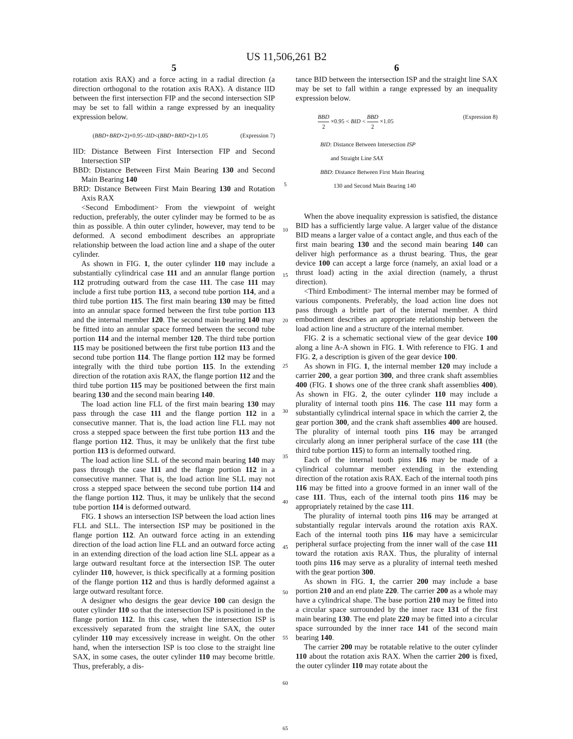US 11,506,261 B2
5
rotation axis RAX) and a force acting in a radial direction (a direction orthogonal to the rotation axis RAX). A distance IID between the first intersection FIP and the second intersection SIP may be set to fall within a range expressed by an inequality expression below.
(BBD+BRD×2)×0.95<IID<(BBD+BRD×2)×1.05 (Expression 7)
IID: Distance Between First Intersection FIP and Second Intersection SIP
BBD: Distance Between First Main Bearing 130 and Second Main Bearing 140
BRD: Distance Between First Main Bearing 130 and Rotation Axis RAX
<Second Embodiment> From the viewpoint of weight reduction, preferably, the outer cylinder may be formed to be as thin as possible. A thin outer cylinder, however, may tend to be deformed. A second embodiment describes an appropriate relationship between the load action line and a shape of the outer cylinder.
As shown in FIG. 1, the outer cylinder 110 may include a substantially cylindrical case 111 and an annular flange portion 112 protruding outward from the case 111. The case 111 may include a first tube portion 113, a second tube portion 114, and a third tube portion 115. The first main bearing 130 may be fitted into an annular space formed between the first tube portion 113 and the internal member 120. The second main bearing 140 may be fitted into an annular space formed between the second tube portion 114 and the internal member 120. The third tube portion 115 may be positioned between the first tube portion 113 and the second tube portion 114. The flange portion 112 may be formed integrally with the third tube portion 115. In the extending direction of the rotation axis RAX, the flange portion 112 and the third tube portion 115 may be positioned between the first main bearing 130 and the second main bearing 140.
The load action line FLL of the first main bearing 130 may pass through the case 111 and the flange portion 112 in a consecutive manner. That is, the load action line FLL may not cross a stepped space between the first tube portion 113 and the flange portion 112. Thus, it may be unlikely that the first tube portion 113 is deformed outward.
The load action line SLL of the second main bearing 140 may pass through the case 111 and the flange portion 112 in a consecutive manner. That is, the load action line SLL may not cross a stepped space between the second tube portion 114 and the flange portion 112. Thus, it may be unlikely that the second tube portion 114 is deformed outward.
FIG. 1 shows an intersection ISP between the load action lines FLL and SLL. The intersection ISP may be positioned in the flange portion 112. An outward force acting in an extending direction of the load action line FLL and an outward force acting in an extending direction of the load action line SLL appear as a large outward resultant force at the intersection ISP. The outer cylinder 110, however, is thick specifically at a forming position of the flange portion 112 and thus is hardly deformed against a large outward resultant force.
A designer who designs the gear device 100 can design the outer cylinder 110 so that the intersection ISP is positioned in the flange portion 112. In this case, when the intersection ISP is excessively separated from the straight line SAX, the outer cylinder 110 may excessively increase in weight. On the other hand, when the intersection ISP is too close to the straight line SAX, in some cases, the outer cylinder 110 may become brittle. Thus, preferably, a dis-
5
10
15
20
25
30
35
40
45
50
55
60
65
6
tance BID between the intersection ISP and the straight line SAX may be set to fall within a range expressed by an inequality expression below.
BBD 2 ×0.95 < BID < BBD 2 ×1.05 (Expression 8)
BID: Distance Between Intersection ISP
and Straight Line SAX
BBD: Distance Between First Main Bearing
130 and Second Main Bearing 140
When the above inequality expression is satisfied, the distance BID has a sufficiently large value. A larger value of the distance BID means a larger value of a contact angle, and thus each of the first main bearing 130 and the second main bearing 140 can deliver high performance as a thrust bearing. Thus, the gear device 100 can accept a large force (namely, an axial load or a thrust load) acting in the axial direction (namely, a thrust direction).
<Third Embodiment> The internal member may be formed of various components. Preferably, the load action line does not pass through a brittle part of the internal member. A third embodiment describes an appropriate relationship between the load action line and a structure of the internal member.
FIG. 2 is a schematic sectional view of the gear device 100 along a line A-A shown in FIG. 1. With reference to FIG. 1 and FIG. 2, a description is given of the gear device 100.
As shown in FIG. 1, the internal member 120 may include a carrier 200, a gear portion 300, and three crank shaft assemblies 400 (FIG. 1 shows one of the three crank shaft assemblies 400). As shown in FIG. 2, the outer cylinder 110 may include a plurality of internal tooth pins 116. The case 111 may form a substantially cylindrical internal space in which the carrier 2, the gear portion 300, and the crank shaft assemblies 400 are housed. The plurality of internal tooth pins 116 may be arranged circularly along an inner peripheral surface of the case 111 (the third tube portion 115) to form an internally toothed ring.
Each of the internal tooth pins 116 may be made of a cylindrical columnar member extending in the extending direction of the rotation axis RAX. Each of the internal tooth pins 116 may be fitted into a groove formed in an inner wall of the case 111. Thus, each of the internal tooth pins 116 may be appropriately retained by the case 111.
The plurality of internal tooth pins 116 may be arranged at substantially regular intervals around the rotation axis RAX. Each of the internal tooth pins 116 may have a semicircular peripheral surface projecting from the inner wall of the case 111 toward the rotation axis RAX. Thus, the plurality of internal tooth pins 116 may serve as a plurality of internal teeth meshed with the gear portion 300.
As shown in FIG. 1, the carrier 200 may include a base portion 210 and an end plate 220. The carrier 200 as a whole may have a cylindrical shape. The base portion 210 may be fitted into a circular space surrounded by the inner race 131 of the first main bearing 130. The end plate 220 may be fitted into a circular space surrounded by the inner race 141 of the second main bearing 140.
The carrier 200 may be rotatable relative to the outer cylinder 110 about the rotation axis RAX. When the carrier 200 is fixed, the outer cylinder 110 may rotate about the